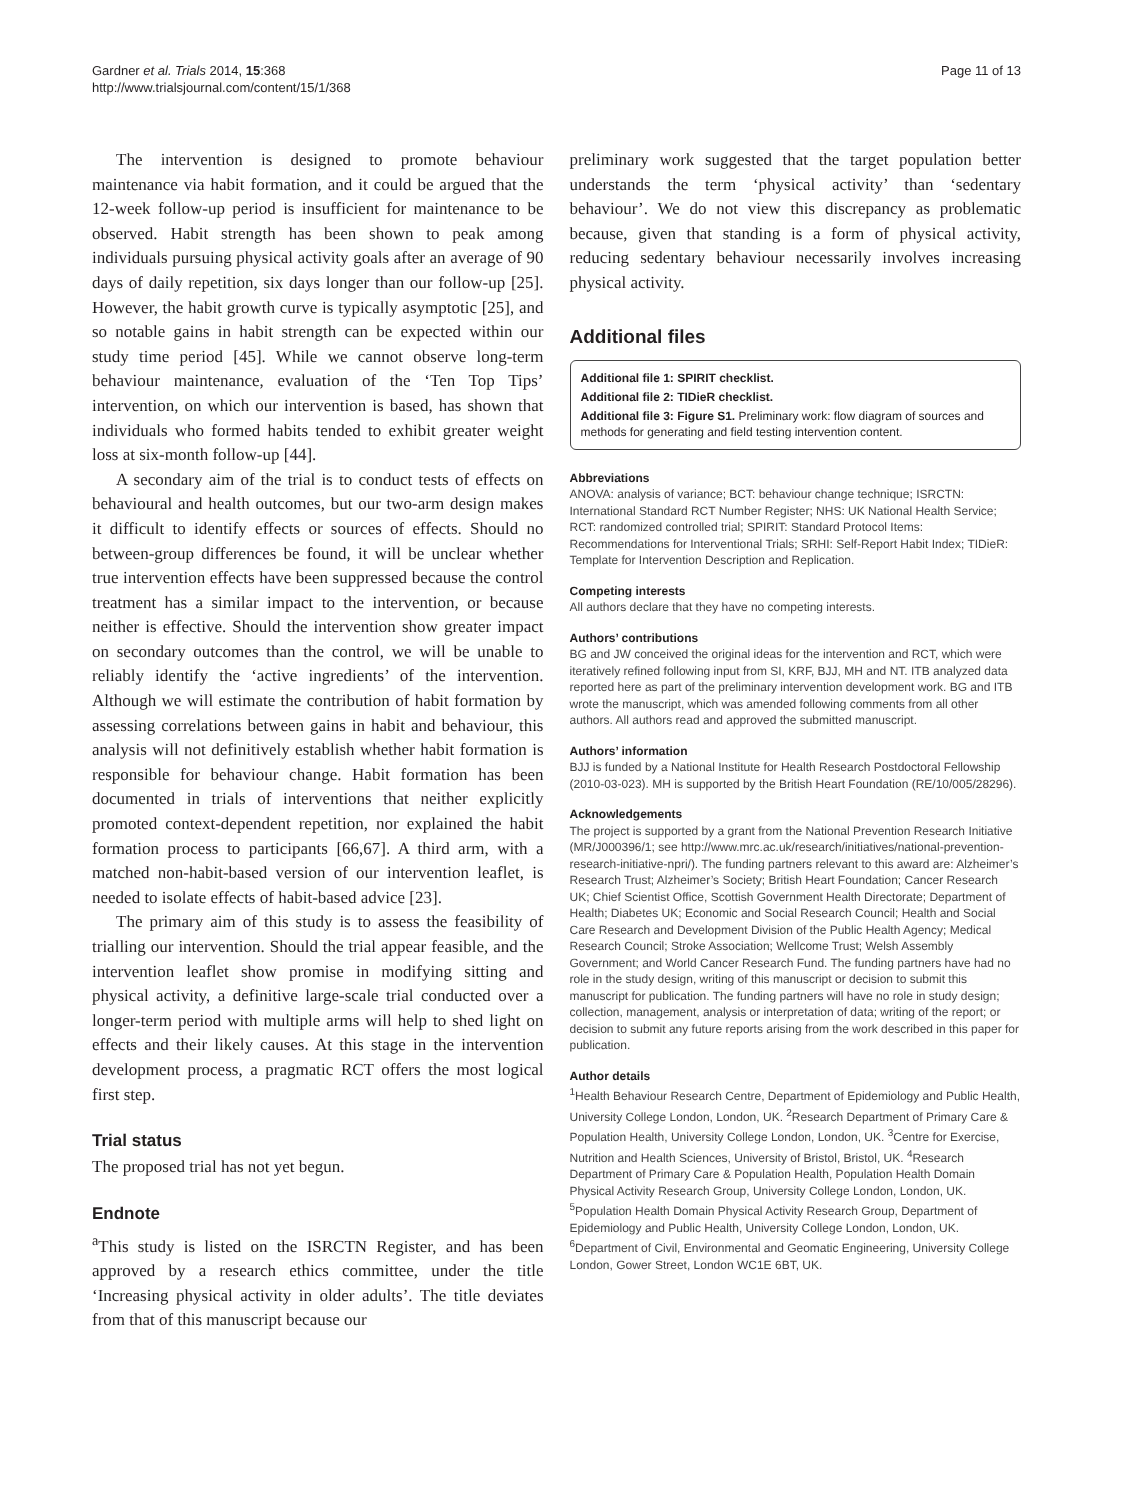Gardner et al. Trials 2014, 15:368
http://www.trialsjournal.com/content/15/1/368
Page 11 of 13
The intervention is designed to promote behaviour maintenance via habit formation, and it could be argued that the 12-week follow-up period is insufficient for maintenance to be observed. Habit strength has been shown to peak among individuals pursuing physical activity goals after an average of 90 days of daily repetition, six days longer than our follow-up [25]. However, the habit growth curve is typically asymptotic [25], and so notable gains in habit strength can be expected within our study time period [45]. While we cannot observe long-term behaviour maintenance, evaluation of the ‘Ten Top Tips’ intervention, on which our intervention is based, has shown that individuals who formed habits tended to exhibit greater weight loss at six-month follow-up [44].
A secondary aim of the trial is to conduct tests of effects on behavioural and health outcomes, but our two-arm design makes it difficult to identify effects or sources of effects. Should no between-group differences be found, it will be unclear whether true intervention effects have been suppressed because the control treatment has a similar impact to the intervention, or because neither is effective. Should the intervention show greater impact on secondary outcomes than the control, we will be unable to reliably identify the ‘active ingredients’ of the intervention. Although we will estimate the contribution of habit formation by assessing correlations between gains in habit and behaviour, this analysis will not definitively establish whether habit formation is responsible for behaviour change. Habit formation has been documented in trials of interventions that neither explicitly promoted context-dependent repetition, nor explained the habit formation process to participants [66,67]. A third arm, with a matched non-habit-based version of our intervention leaflet, is needed to isolate effects of habit-based advice [23].
The primary aim of this study is to assess the feasibility of trialling our intervention. Should the trial appear feasible, and the intervention leaflet show promise in modifying sitting and physical activity, a definitive large-scale trial conducted over a longer-term period with multiple arms will help to shed light on effects and their likely causes. At this stage in the intervention development process, a pragmatic RCT offers the most logical first step.
Trial status
The proposed trial has not yet begun.
Endnote
<sup>a</sup> This study is listed on the ISRCTN Register, and has been approved by a research ethics committee, under the title ‘Increasing physical activity in older adults’. The title deviates from that of this manuscript because our
preliminary work suggested that the target population better understands the term ‘physical activity’ than ‘sedentary behaviour’. We do not view this discrepancy as problematic because, given that standing is a form of physical activity, reducing sedentary behaviour necessarily involves increasing physical activity.
Additional files
Additional file 1: SPIRIT checklist.
Additional file 2: TIDieR checklist.
Additional file 3: Figure S1. Preliminary work: flow diagram of sources and methods for generating and field testing intervention content.
Abbreviations
ANOVA: analysis of variance; BCT: behaviour change technique; ISRCTN: International Standard RCT Number Register; NHS: UK National Health Service; RCT: randomized controlled trial; SPIRIT: Standard Protocol Items: Recommendations for Interventional Trials; SRHI: Self-Report Habit Index; TIDieR: Template for Intervention Description and Replication.
Competing interests
All authors declare that they have no competing interests.
Authors’ contributions
BG and JW conceived the original ideas for the intervention and RCT, which were iteratively refined following input from SI, KRF, BJJ, MH and NT. ITB analyzed data reported here as part of the preliminary intervention development work. BG and ITB wrote the manuscript, which was amended following comments from all other authors. All authors read and approved the submitted manuscript.
Authors’ information
BJJ is funded by a National Institute for Health Research Postdoctoral Fellowship (2010-03-023). MH is supported by the British Heart Foundation (RE/10/005/28296).
Acknowledgements
The project is supported by a grant from the National Prevention Research Initiative (MR/J000396/1; see http://www.mrc.ac.uk/research/initiatives/national-prevention-research-initiative-npri/). The funding partners relevant to this award are: Alzheimer’s Research Trust; Alzheimer’s Society; British Heart Foundation; Cancer Research UK; Chief Scientist Office, Scottish Government Health Directorate; Department of Health; Diabetes UK; Economic and Social Research Council; Health and Social Care Research and Development Division of the Public Health Agency; Medical Research Council; Stroke Association; Wellcome Trust; Welsh Assembly Government; and World Cancer Research Fund. The funding partners have had no role in the study design, writing of this manuscript or decision to submit this manuscript for publication. The funding partners will have no role in study design; collection, management, analysis or interpretation of data; writing of the report; or decision to submit any future reports arising from the work described in this paper for publication.
Author details
<sup>1</sup>Health Behaviour Research Centre, Department of Epidemiology and Public Health, University College London, London, UK. <sup>2</sup>Research Department of Primary Care & Population Health, University College London, London, UK. <sup>3</sup>Centre for Exercise, Nutrition and Health Sciences, University of Bristol, Bristol, UK. <sup>4</sup>Research Department of Primary Care & Population Health, Population Health Domain Physical Activity Research Group, University College London, London, UK. <sup>5</sup>Population Health Domain Physical Activity Research Group, Department of Epidemiology and Public Health, University College London, London, UK. <sup>6</sup>Department of Civil, Environmental and Geomatic Engineering, University College London, Gower Street, London WC1E 6BT, UK.